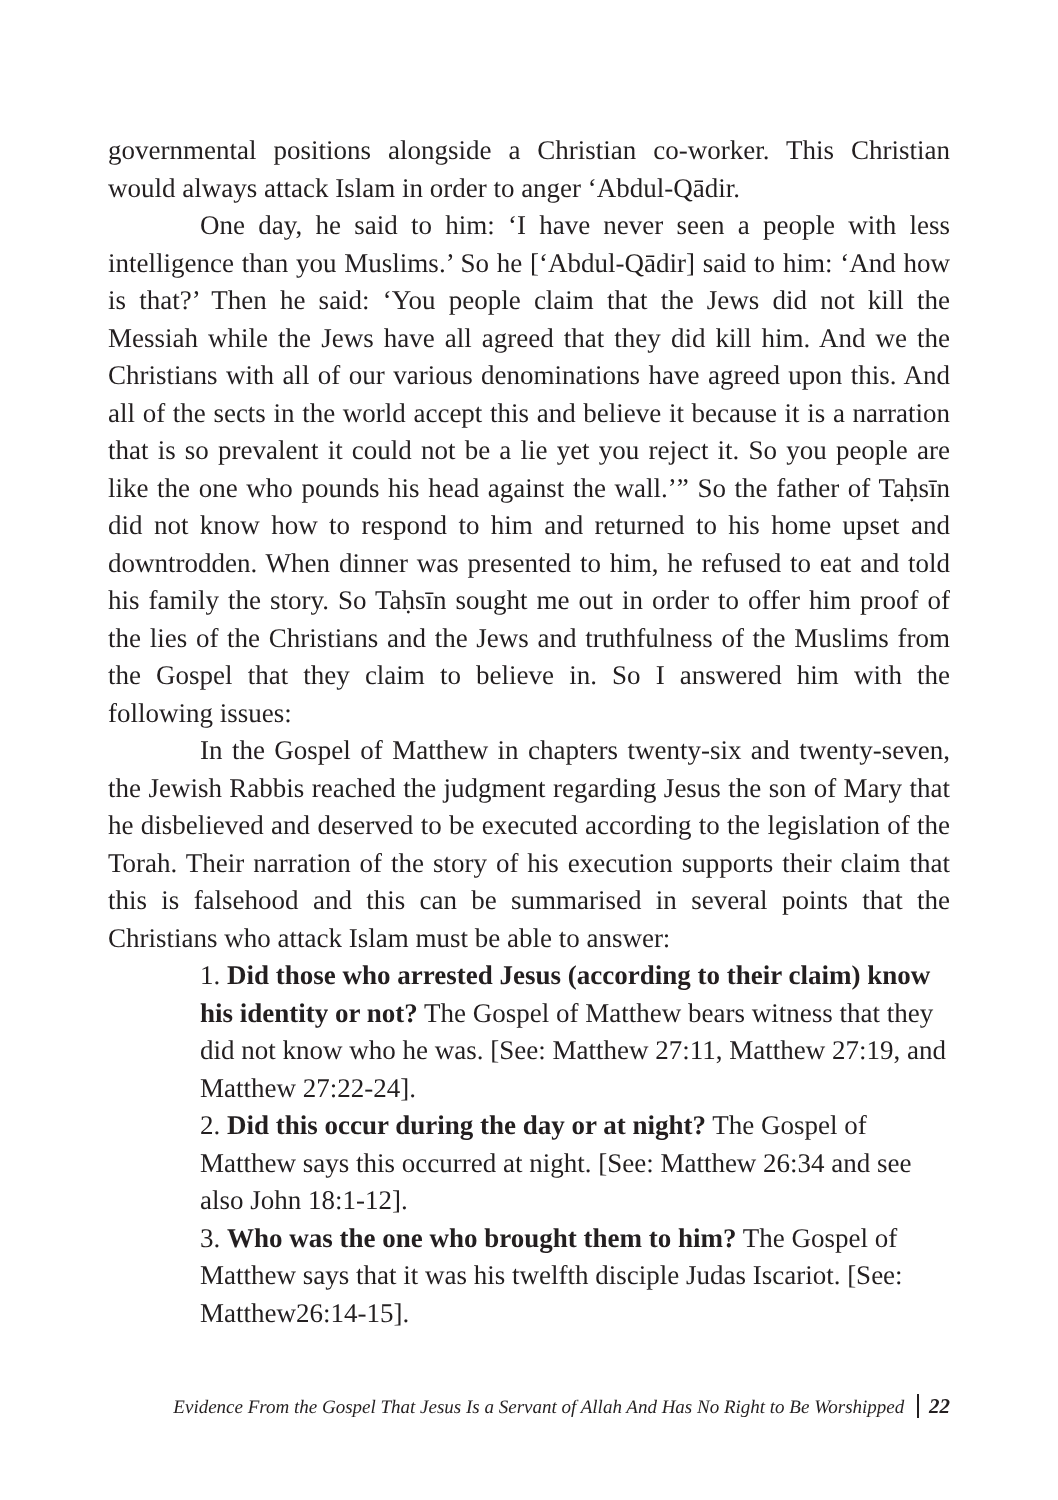governmental positions alongside a Christian co-worker. This Christian would always attack Islam in order to anger ‘Abdul-Qādir.
One day, he said to him: ‘I have never seen a people with less intelligence than you Muslims.’ So he [‘Abdul-Qādir] said to him: ‘And how is that?’ Then he said: ‘You people claim that the Jews did not kill the Messiah while the Jews have all agreed that they did kill him. And we the Christians with all of our various denominations have agreed upon this. And all of the sects in the world accept this and believe it because it is a narration that is so prevalent it could not be a lie yet you reject it. So you people are like the one who pounds his head against the wall.’” So the father of Taḥsīn did not know how to respond to him and returned to his home upset and downtrodden. When dinner was presented to him, he refused to eat and told his family the story. So Taḥsīn sought me out in order to offer him proof of the lies of the Christians and the Jews and truthfulness of the Muslims from the Gospel that they claim to believe in. So I answered him with the following issues:
In the Gospel of Matthew in chapters twenty-six and twenty-seven, the Jewish Rabbis reached the judgment regarding Jesus the son of Mary that he disbelieved and deserved to be executed according to the legislation of the Torah. Their narration of the story of his execution supports their claim that this is falsehood and this can be summarised in several points that the Christians who attack Islam must be able to answer:
1. Did those who arrested Jesus (according to their claim) know his identity or not? The Gospel of Matthew bears witness that they did not know who he was. [See: Matthew 27:11, Matthew 27:19, and Matthew 27:22-24].
2. Did this occur during the day or at night? The Gospel of Matthew says this occurred at night. [See: Matthew 26:34 and see also John 18:1-12].
3. Who was the one who brought them to him? The Gospel of Matthew says that it was his twelfth disciple Judas Iscariot. [See: Matthew26:14-15].
Evidence From the Gospel That Jesus Is a Servant of Allah And Has No Right to Be Worshipped 22